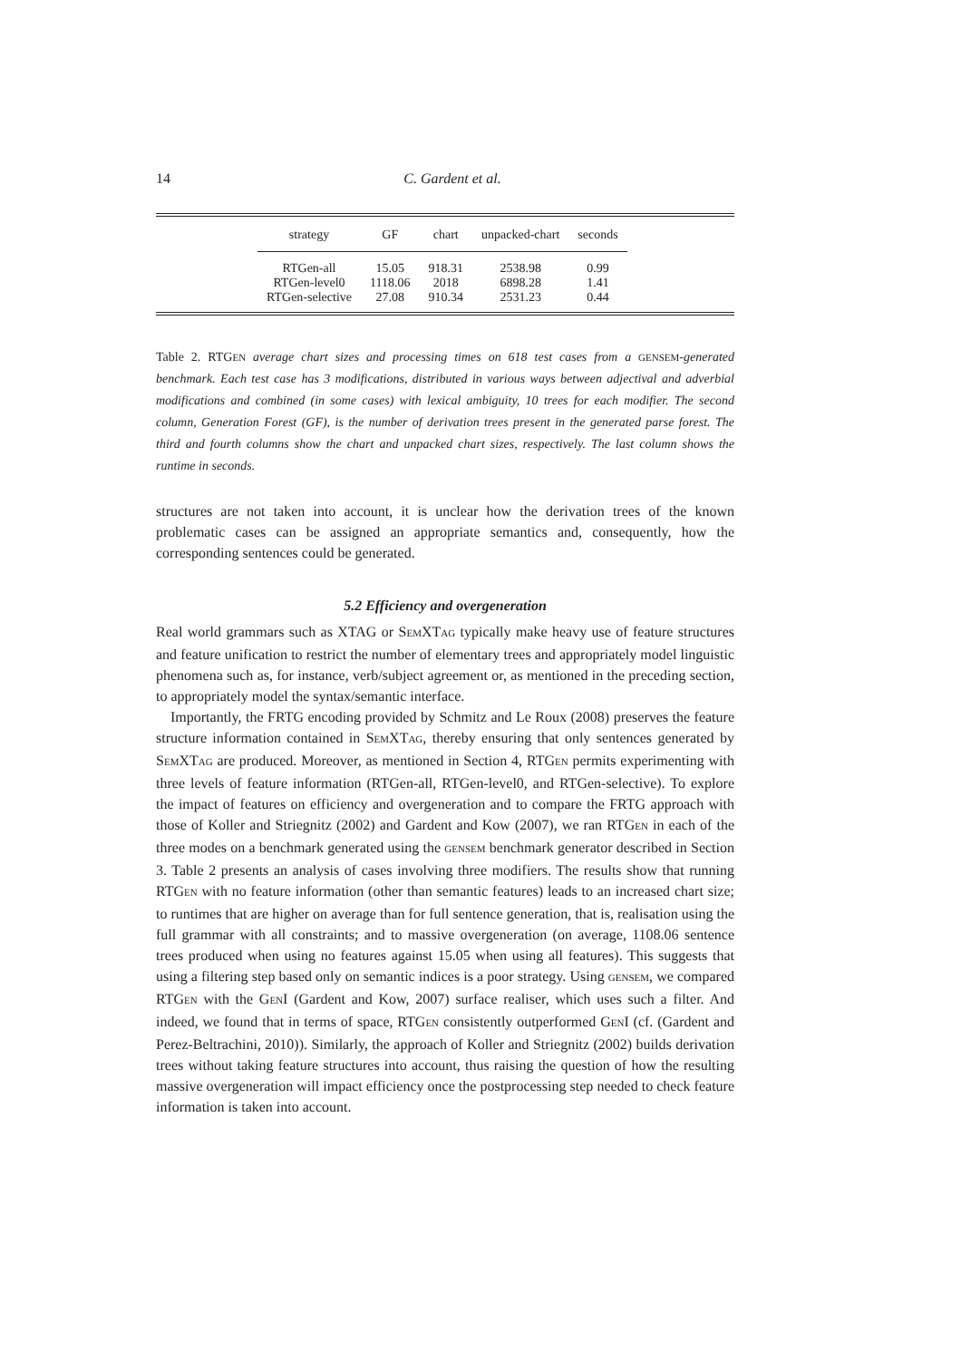14
C. Gardent et al.
| strategy | GF | chart | unpacked-chart | seconds |
| --- | --- | --- | --- | --- |
| RTGen-all | 15.05 | 918.31 | 2538.98 | 0.99 |
| RTGen-level0 | 1118.06 | 2018 | 6898.28 | 1.41 |
| RTGen-selective | 27.08 | 910.34 | 2531.23 | 0.44 |
Table 2. RTGEN average chart sizes and processing times on 618 test cases from a GENSEM-generated benchmark. Each test case has 3 modifications, distributed in various ways between adjectival and adverbial modifications and combined (in some cases) with lexical ambiguity, 10 trees for each modifier. The second column, Generation Forest (GF), is the number of derivation trees present in the generated parse forest. The third and fourth columns show the chart and unpacked chart sizes, respectively. The last column shows the runtime in seconds.
structures are not taken into account, it is unclear how the derivation trees of the known problematic cases can be assigned an appropriate semantics and, consequently, how the corresponding sentences could be generated.
5.2 Efficiency and overgeneration
Real world grammars such as XTAG or SEMXTAG typically make heavy use of feature structures and feature unification to restrict the number of elementary trees and appropriately model linguistic phenomena such as, for instance, verb/subject agreement or, as mentioned in the preceding section, to appropriately model the syntax/semantic interface.
Importantly, the FRTG encoding provided by Schmitz and Le Roux (2008) preserves the feature structure information contained in SEMXTAG, thereby ensuring that only sentences generated by SEMXTAG are produced. Moreover, as mentioned in Section 4, RTGEN permits experimenting with three levels of feature information (RTGen-all, RTGen-level0, and RTGen-selective). To explore the impact of features on efficiency and overgeneration and to compare the FRTG approach with those of Koller and Striegnitz (2002) and Gardent and Kow (2007), we ran RTGEN in each of the three modes on a benchmark generated using the GENSEM benchmark generator described in Section 3. Table 2 presents an analysis of cases involving three modifiers. The results show that running RTGEN with no feature information (other than semantic features) leads to an increased chart size; to runtimes that are higher on average than for full sentence generation, that is, realisation using the full grammar with all constraints; and to massive overgeneration (on average, 1108.06 sentence trees produced when using no features against 15.05 when using all features). This suggests that using a filtering step based only on semantic indices is a poor strategy. Using GENSEM, we compared RTGEN with the GENI (Gardent and Kow, 2007) surface realiser, which uses such a filter. And indeed, we found that in terms of space, RTGEN consistently outperformed GENI (cf. (Gardent and Perez-Beltrachini, 2010)). Similarly, the approach of Koller and Striegnitz (2002) builds derivation trees without taking feature structures into account, thus raising the question of how the resulting massive overgeneration will impact efficiency once the postprocessing step needed to check feature information is taken into account.